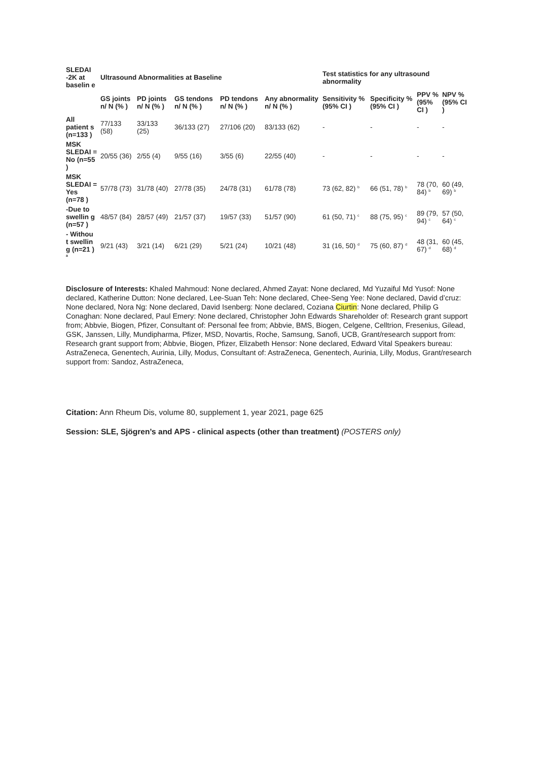| SLEDAI -2K at baselin e | Ultrasound Abnormalities at Baseline | | | | | Test statistics for any ultrasound abnormality | | | |
| --- | --- | --- | --- | --- | --- | --- | --- | --- | --- |
| | GS joints n/ N (% ) | PD joints n/ N (% ) | GS tendons n/ N (% ) | PD tendons n/ N (% ) | Any abnormality n/ N (% ) | Sensitivity % (95% CI ) | Specificity % (95% CI ) | PPV % (95% CI ) | NPV % (95% CI ) |
| All patient s (n=133 ) | 77/133 (58) | 33/133 (25) | 36/133 (27) | 27/106 (20) | 83/133 (62) | - | - | - | - |
| MSK SLEDAI = No (n=55 ) | 20/55 (36) | 2/55 (4) | 9/55 (16) | 3/55 (6) | 22/55 (40) | - | - | - | - |
| MSK SLEDAI = Yes (n=78 ) | 57/78 (73) | 31/78 (40) | 27/78 (35) | 24/78 (31) | 61/78 (78) | 73 (62, 82) <sup>b</sup> | 66 (51, 78) <sup>b</sup> | 78 (70, 84) <sup>b</sup> | 60 (49, 69) <sup>b</sup> |
| -Due to swellin g (n=57 ) | 48/57 (84) | 28/57 (49) | 21/57 (37) | 19/57 (33) | 51/57 (90) | 61 (50, 71) <sup>c</sup> | 88 (75, 95) <sup>c</sup> | 89 (79, 94) <sup>c</sup> | 57 (50, 64) <sup>c</sup> |
| - Withou t swellin g (n=21 ) <sup>a</sup> | 9/21 (43) | 3/21 (14) | 6/21 (29) | 5/21 (24) | 10/21 (48) | 31 (16, 50) <sup>d</sup> | 75 (60, 87) <sup>d</sup> | 48 (31, 67) <sup>d</sup> | 60 (45, 68) <sup>d</sup> |
Disclosure of Interests: Khaled Mahmoud: None declared, Ahmed Zayat: None declared, Md Yuzaiful Md Yusof: None declared, Katherine Dutton: None declared, Lee-Suan Teh: None declared, Chee-Seng Yee: None declared, David d’cruz: None declared, Nora Ng: None declared, David Isenberg: None declared, Coziana Ciurtin: None declared, Philip G Conaghan: None declared, Paul Emery: None declared, Christopher John Edwards Shareholder of: Research grant support from; Abbvie, Biogen, Pfizer, Consultant of: Personal fee from; Abbvie, BMS, Biogen, Celgene, Celltrion, Fresenius, Gilead, GSK, Janssen, Lilly, Mundipharma, Pfizer, MSD, Novartis, Roche, Samsung, Sanofi, UCB, Grant/research support from: Research grant support from; Abbvie, Biogen, Pfizer, Elizabeth Hensor: None declared, Edward Vital Speakers bureau: AstraZeneca, Genentech, Aurinia, Lilly, Modus, Consultant of: AstraZeneca, Genentech, Aurinia, Lilly, Modus, Grant/research support from: Sandoz, AstraZeneca,
Citation: Ann Rheum Dis, volume 80, supplement 1, year 2021, page 625
Session: SLE, Sjögren’s and APS - clinical aspects (other than treatment) (POSTERS only)